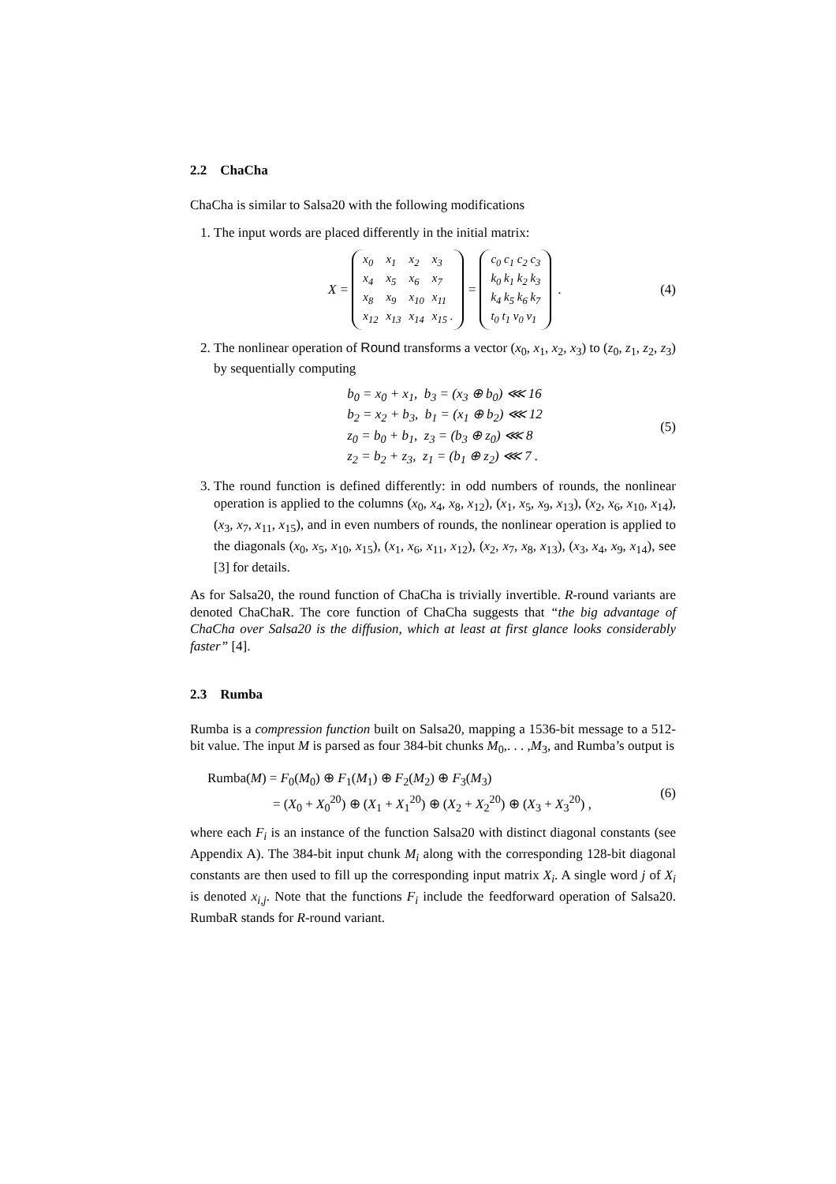2.2 ChaCha
ChaCha is similar to Salsa20 with the following modifications
1. The input words are placed differently in the initial matrix:
X =
| x<sub>0</sub> | x<sub>1</sub> | x<sub>2</sub> | x<sub>3</sub> |
| x<sub>4</sub> | x<sub>5</sub> | x<sub>6</sub> | x<sub>7</sub> |
| x<sub>8</sub> | x<sub>9</sub> | x<sub>10</sub> | x<sub>11</sub> |
| x<sub>12</sub> | x<sub>13</sub> | x<sub>14</sub> | x<sub>15</sub> . |
=
| c<sub>0</sub> c<sub>1</sub> c<sub>2</sub> c<sub>3</sub> |
| k<sub>0</sub> k<sub>1</sub> k<sub>2</sub> k<sub>3</sub> |
| k<sub>4</sub> k<sub>5</sub> k<sub>6</sub> k<sub>7</sub> |
| t<sub>0</sub> t<sub>1</sub> v<sub>0</sub> v<sub>1</sub> |
. (4)
2. The nonlinear operation of Round transforms a vector (x<sub>0</sub>, x<sub>1</sub>, x<sub>2</sub>, x<sub>3</sub>) to (z<sub>0</sub>, z<sub>1</sub>, z<sub>2</sub>, z<sub>3</sub>) by sequentially computing
b<sub>0</sub> = x<sub>0</sub> + x<sub>1</sub>, b<sub>3</sub> = (x<sub>3</sub> ⊕ b<sub>0</sub>) ⋘ 16
b<sub>2</sub> = x<sub>2</sub> + b<sub>3</sub>, b<sub>1</sub> = (x<sub>1</sub> ⊕ b<sub>2</sub>) ⋘ 12
z<sub>0</sub> = b<sub>0</sub> + b<sub>1</sub>, z<sub>3</sub> = (b<sub>3</sub> ⊕ z<sub>0</sub>) ⋘ 8
z<sub>2</sub> = b<sub>2</sub> + z<sub>3</sub>, z<sub>1</sub> = (b<sub>1</sub> ⊕ z<sub>2</sub>) ⋘ 7 .
(5)
3. The round function is defined differently: in odd numbers of rounds, the nonlinear operation is applied to the columns (x<sub>0</sub>, x<sub>4</sub>, x<sub>8</sub>, x<sub>12</sub>), (x<sub>1</sub>, x<sub>5</sub>, x<sub>9</sub>, x<sub>13</sub>), (x<sub>2</sub>, x<sub>6</sub>, x<sub>10</sub>, x<sub>14</sub>), (x<sub>3</sub>, x<sub>7</sub>, x<sub>11</sub>, x<sub>15</sub>), and in even numbers of rounds, the nonlinear operation is applied to the diagonals (x<sub>0</sub>, x<sub>5</sub>, x<sub>10</sub>, x<sub>15</sub>), (x<sub>1</sub>, x<sub>6</sub>, x<sub>11</sub>, x<sub>12</sub>), (x<sub>2</sub>, x<sub>7</sub>, x<sub>8</sub>, x<sub>13</sub>), (x<sub>3</sub>, x<sub>4</sub>, x<sub>9</sub>, x<sub>14</sub>), see [3] for details.
As for Salsa20, the round function of ChaCha is trivially invertible. R-round variants are denoted ChaChaR. The core function of ChaCha suggests that “the big advantage of ChaCha over Salsa20 is the diffusion, which at least at first glance looks considerably faster” [4].
2.3 Rumba
Rumba is a compression function built on Salsa20, mapping a 1536-bit message to a 512-bit value. The input M is parsed as four 384-bit chunks M<sub>0</sub>,. . . ,M<sub>3</sub>, and Rumba’s output is
Rumba(M) = F<sub>0</sub>(M<sub>0</sub>) ⊕ F<sub>1</sub>(M<sub>1</sub>) ⊕ F<sub>2</sub>(M<sub>2</sub>) ⊕ F<sub>3</sub>(M<sub>3</sub>)
= (X<sub>0</sub> + X<sub>0</sub><sup>20</sup>) ⊕ (X<sub>1</sub> + X<sub>1</sub><sup>20</sup>) ⊕ (X<sub>2</sub> + X<sub>2</sub><sup>20</sup>) ⊕ (X<sub>3</sub> + X<sub>3</sub><sup>20</sup>) ,
(6)
where each F<sub>i</sub> is an instance of the function Salsa20 with distinct diagonal constants (see Appendix A). The 384-bit input chunk M<sub>i</sub> along with the corresponding 128-bit diagonal constants are then used to fill up the corresponding input matrix X<sub>i</sub>. A single word j of X<sub>i</sub> is denoted x<sub>i,j</sub>. Note that the functions F<sub>i</sub> include the feedforward operation of Salsa20. RumbaR stands for R-round variant.